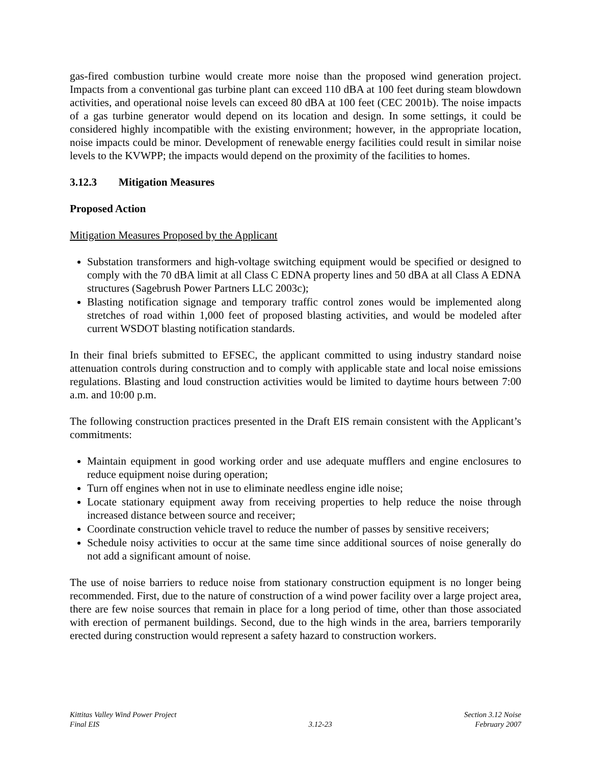gas-fired combustion turbine would create more noise than the proposed wind generation project. Impacts from a conventional gas turbine plant can exceed 110 dBA at 100 feet during steam blowdown activities, and operational noise levels can exceed 80 dBA at 100 feet (CEC 2001b). The noise impacts of a gas turbine generator would depend on its location and design. In some settings, it could be considered highly incompatible with the existing environment; however, in the appropriate location, noise impacts could be minor. Development of renewable energy facilities could result in similar noise levels to the KVWPP; the impacts would depend on the proximity of the facilities to homes.
3.12.3 Mitigation Measures
Proposed Action
Mitigation Measures Proposed by the Applicant
Substation transformers and high-voltage switching equipment would be specified or designed to comply with the 70 dBA limit at all Class C EDNA property lines and 50 dBA at all Class A EDNA structures (Sagebrush Power Partners LLC 2003c);
Blasting notification signage and temporary traffic control zones would be implemented along stretches of road within 1,000 feet of proposed blasting activities, and would be modeled after current WSDOT blasting notification standards.
In their final briefs submitted to EFSEC, the applicant committed to using industry standard noise attenuation controls during construction and to comply with applicable state and local noise emissions regulations. Blasting and loud construction activities would be limited to daytime hours between 7:00 a.m. and 10:00 p.m.
The following construction practices presented in the Draft EIS remain consistent with the Applicant’s commitments:
Maintain equipment in good working order and use adequate mufflers and engine enclosures to reduce equipment noise during operation;
Turn off engines when not in use to eliminate needless engine idle noise;
Locate stationary equipment away from receiving properties to help reduce the noise through increased distance between source and receiver;
Coordinate construction vehicle travel to reduce the number of passes by sensitive receivers;
Schedule noisy activities to occur at the same time since additional sources of noise generally do not add a significant amount of noise.
The use of noise barriers to reduce noise from stationary construction equipment is no longer being recommended. First, due to the nature of construction of a wind power facility over a large project area, there are few noise sources that remain in place for a long period of time, other than those associated with erection of permanent buildings. Second, due to the high winds in the area, barriers temporarily erected during construction would represent a safety hazard to construction workers.
Kittitas Valley Wind Power Project
Final EIS
3.12-23 Section 3.12 Noise
February 2007